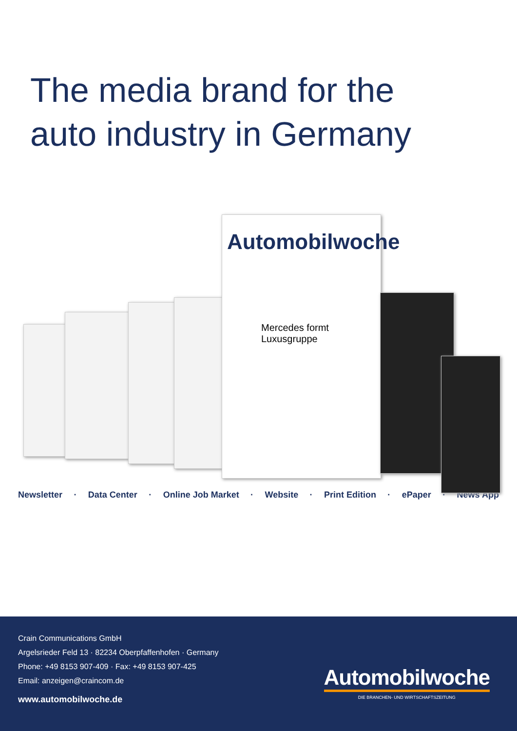The media brand for the
auto industry in Germany
Automobilwoche
Mercedes formt Luxusgruppe
Newsletter · Data Center · Online Job Market · Website · Print Edition · ePaper · News App
Crain Communications GmbH
Argelsrieder Feld 13 · 82234 Oberpfaffenhofen · Germany
Phone: +49 8153 907-409 · Fax: +49 8153 907-425
Email: anzeigen@craincom.de
www.automobilwoche.de
Automobilwoche
DIE BRANCHEN- UND WIRTSCHAFTSZEITUNG